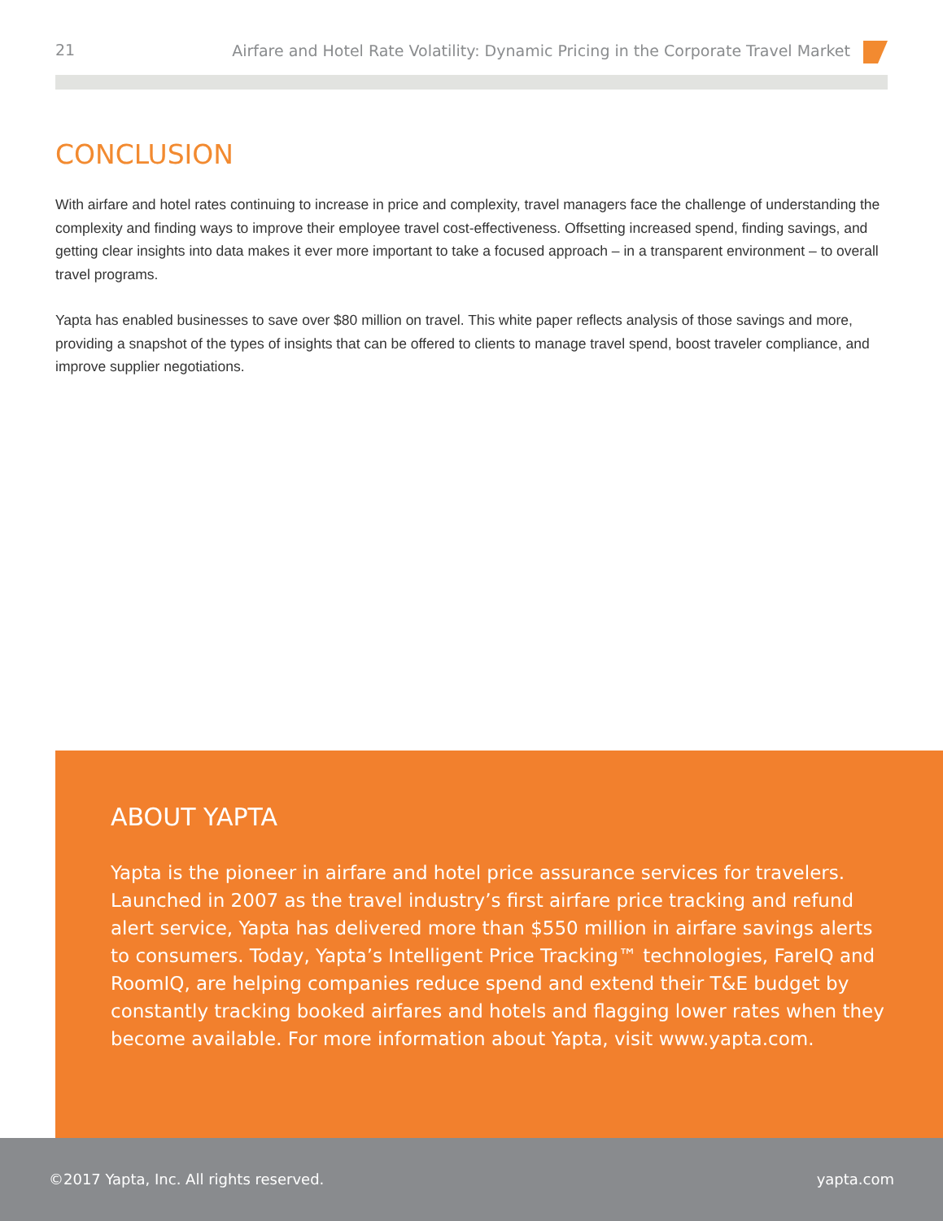21 Airfare and Hotel Rate Volatility: Dynamic Pricing in the Corporate Travel Market
CONCLUSION
With airfare and hotel rates continuing to increase in price and complexity, travel managers face the challenge of understanding the complexity and finding ways to improve their employee travel cost-effectiveness. Offsetting increased spend, finding savings, and getting clear insights into data makes it ever more important to take a focused approach – in a transparent environment – to overall travel programs.
Yapta has enabled businesses to save over $80 million on travel. This white paper reflects analysis of those savings and more, providing a snapshot of the types of insights that can be offered to clients to manage travel spend, boost traveler compliance, and improve supplier negotiations.
ABOUT YAPTA
Yapta is the pioneer in airfare and hotel price assurance services for travelers. Launched in 2007 as the travel industry’s first airfare price tracking and refund alert service, Yapta has delivered more than $550 million in airfare savings alerts to consumers. Today, Yapta’s Intelligent Price Tracking™ technologies, FareIQ and RoomIQ, are helping companies reduce spend and extend their T&E budget by constantly tracking booked airfares and hotels and flagging lower rates when they become available. For more information about Yapta, visit www.yapta.com.
©2017 Yapta, Inc. All rights reserved. yapta.com